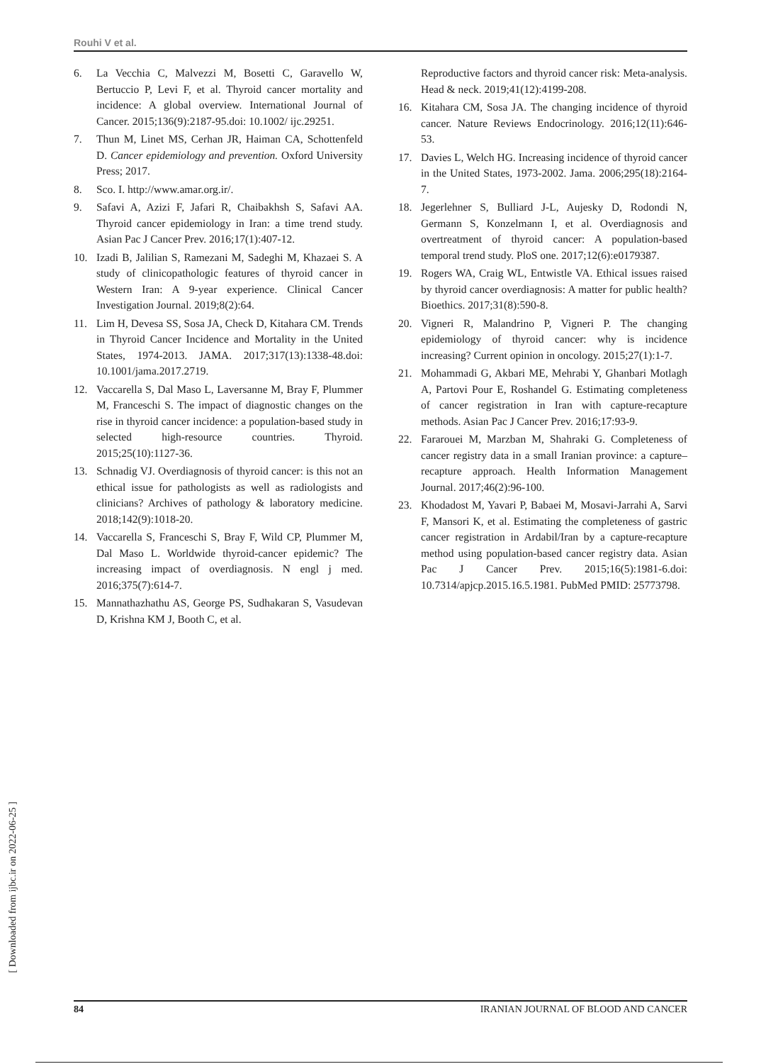Rouhi V et al.
6. La Vecchia C, Malvezzi M, Bosetti C, Garavello W, Bertuccio P, Levi F, et al. Thyroid cancer mortality and incidence: A global overview. International Journal of Cancer. 2015;136(9):2187-95.doi: 10.1002/ ijc.29251.
7. Thun M, Linet MS, Cerhan JR, Haiman CA, Schottenfeld D. Cancer epidemiology and prevention. Oxford University Press; 2017.
8. Sco. I. http://www.amar.org.ir/.
9. Safavi A, Azizi F, Jafari R, Chaibakhsh S, Safavi AA. Thyroid cancer epidemiology in Iran: a time trend study. Asian Pac J Cancer Prev. 2016;17(1):407-12.
10. Izadi B, Jalilian S, Ramezani M, Sadeghi M, Khazaei S. A study of clinicopathologic features of thyroid cancer in Western Iran: A 9-year experience. Clinical Cancer Investigation Journal. 2019;8(2):64.
11. Lim H, Devesa SS, Sosa JA, Check D, Kitahara CM. Trends in Thyroid Cancer Incidence and Mortality in the United States, 1974-2013. JAMA. 2017;317(13):1338-48.doi: 10.1001/jama.2017.2719.
12. Vaccarella S, Dal Maso L, Laversanne M, Bray F, Plummer M, Franceschi S. The impact of diagnostic changes on the rise in thyroid cancer incidence: a population-based study in selected high-resource countries. Thyroid. 2015;25(10):1127-36.
13. Schnadig VJ. Overdiagnosis of thyroid cancer: is this not an ethical issue for pathologists as well as radiologists and clinicians? Archives of pathology & laboratory medicine. 2018;142(9):1018-20.
14. Vaccarella S, Franceschi S, Bray F, Wild CP, Plummer M, Dal Maso L. Worldwide thyroid-cancer epidemic? The increasing impact of overdiagnosis. N engl j med. 2016;375(7):614-7.
15. Mannathazhathu AS, George PS, Sudhakaran S, Vasudevan D, Krishna KM J, Booth C, et al.
Reproductive factors and thyroid cancer risk: Meta-analysis. Head & neck. 2019;41(12):4199-208.
16. Kitahara CM, Sosa JA. The changing incidence of thyroid cancer. Nature Reviews Endocrinology. 2016;12(11):646-53.
17. Davies L, Welch HG. Increasing incidence of thyroid cancer in the United States, 1973-2002. Jama. 2006;295(18):2164-7.
18. Jegerlehner S, Bulliard J-L, Aujesky D, Rodondi N, Germann S, Konzelmann I, et al. Overdiagnosis and overtreatment of thyroid cancer: A population-based temporal trend study. PloS one. 2017;12(6):e0179387.
19. Rogers WA, Craig WL, Entwistle VA. Ethical issues raised by thyroid cancer overdiagnosis: A matter for public health? Bioethics. 2017;31(8):590-8.
20. Vigneri R, Malandrino P, Vigneri P. The changing epidemiology of thyroid cancer: why is incidence increasing? Current opinion in oncology. 2015;27(1):1-7.
21. Mohammadi G, Akbari ME, Mehrabi Y, Ghanbari Motlagh A, Partovi Pour E, Roshandel G. Estimating completeness of cancer registration in Iran with capture-recapture methods. Asian Pac J Cancer Prev. 2016;17:93-9.
22. Fararouei M, Marzban M, Shahraki G. Completeness of cancer registry data in a small Iranian province: a capture–recapture approach. Health Information Management Journal. 2017;46(2):96-100.
23. Khodadost M, Yavari P, Babaei M, Mosavi-Jarrahi A, Sarvi F, Mansori K, et al. Estimating the completeness of gastric cancer registration in Ardabil/Iran by a capture-recapture method using population-based cancer registry data. Asian Pac J Cancer Prev. 2015;16(5):1981-6.doi: 10.7314/apjcp.2015.16.5.1981. PubMed PMID: 25773798.
[ Downloaded from ijbc.ir on 2022-06-25 ]
84 IRANIAN JOURNAL OF BLOOD AND CANCER